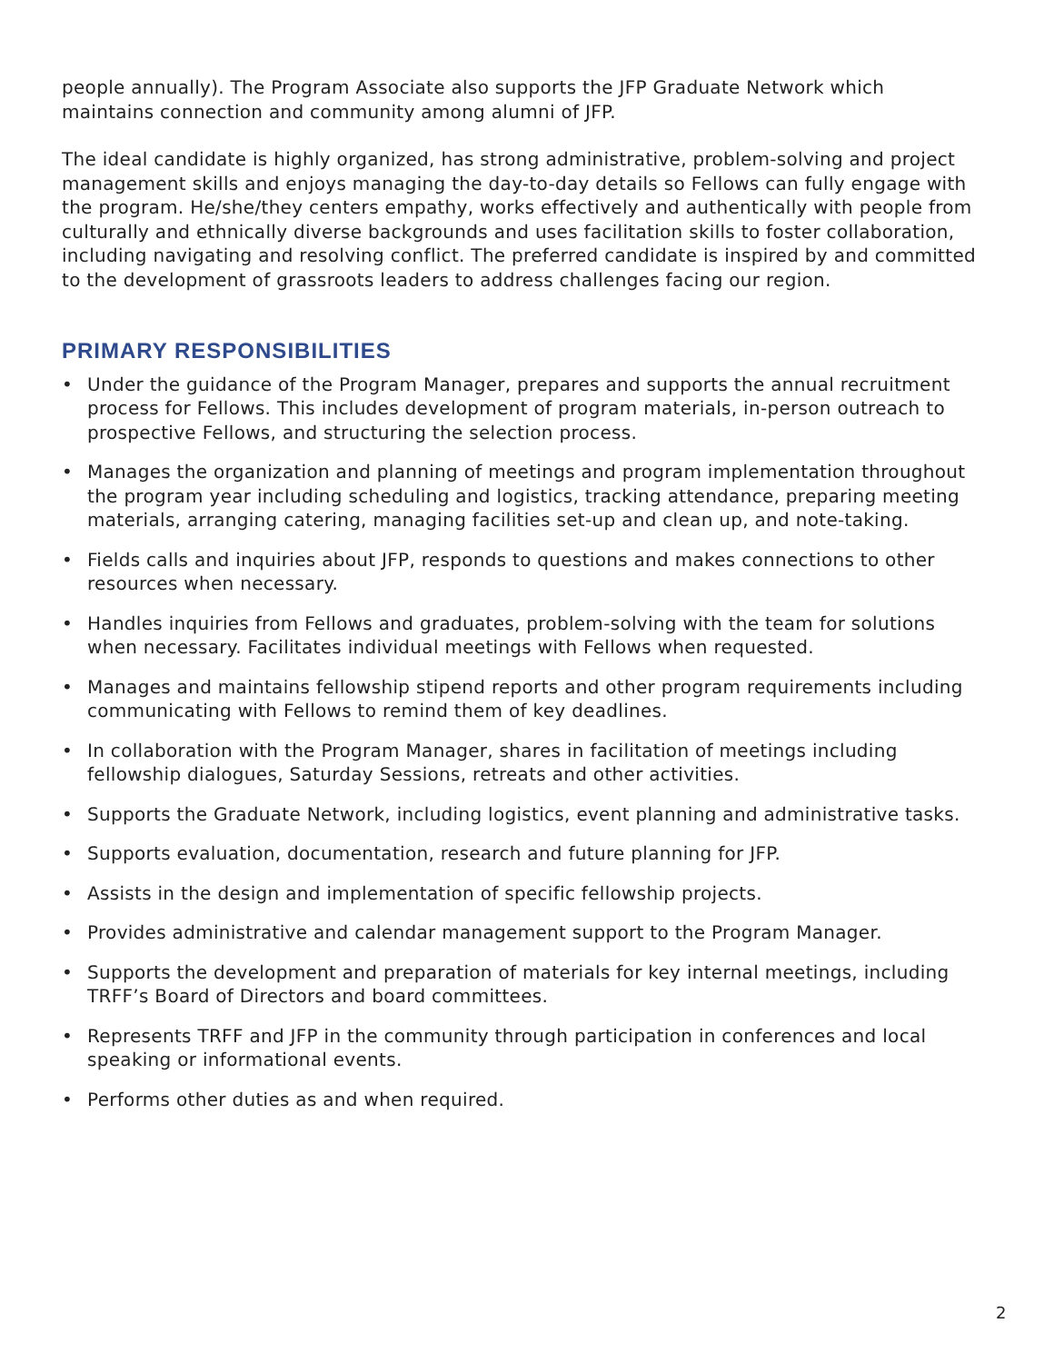people annually). The Program Associate also supports the JFP Graduate Network which maintains connection and community among alumni of JFP.
The ideal candidate is highly organized, has strong administrative, problem-solving and project management skills and enjoys managing the day-to-day details so Fellows can fully engage with the program. He/she/they centers empathy, works effectively and authentically with people from culturally and ethnically diverse backgrounds and uses facilitation skills to foster collaboration, including navigating and resolving conflict. The preferred candidate is inspired by and committed to the development of grassroots leaders to address challenges facing our region.
PRIMARY RESPONSIBILITIES
• Under the guidance of the Program Manager, prepares and supports the annual recruitment process for Fellows. This includes development of program materials, in-person outreach to prospective Fellows, and structuring the selection process.
• Manages the organization and planning of meetings and program implementation throughout the program year including scheduling and logistics, tracking attendance, preparing meeting materials, arranging catering, managing facilities set-up and clean up, and note-taking.
• Fields calls and inquiries about JFP, responds to questions and makes connections to other resources when necessary.
• Handles inquiries from Fellows and graduates, problem-solving with the team for solutions when necessary. Facilitates individual meetings with Fellows when requested.
• Manages and maintains fellowship stipend reports and other program requirements including communicating with Fellows to remind them of key deadlines.
• In collaboration with the Program Manager, shares in facilitation of meetings including fellowship dialogues, Saturday Sessions, retreats and other activities.
• Supports the Graduate Network, including logistics, event planning and administrative tasks.
• Supports evaluation, documentation, research and future planning for JFP.
• Assists in the design and implementation of specific fellowship projects.
• Provides administrative and calendar management support to the Program Manager.
• Supports the development and preparation of materials for key internal meetings, including TRFF’s Board of Directors and board committees.
• Represents TRFF and JFP in the community through participation in conferences and local speaking or informational events.
• Performs other duties as and when required.
2